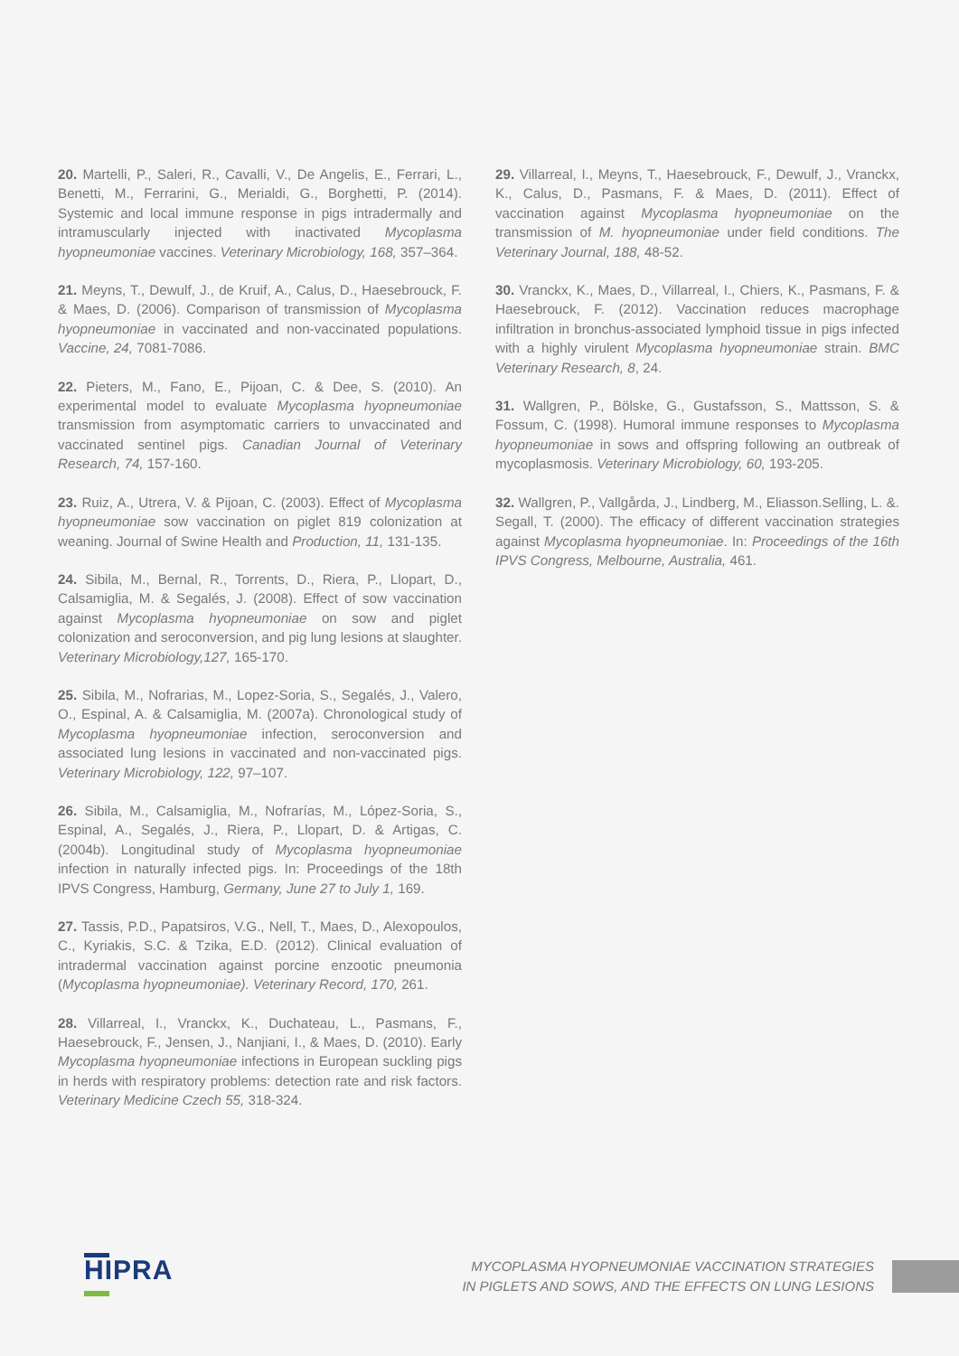20. Martelli, P., Saleri, R., Cavalli, V., De Angelis, E., Ferrari, L., Benetti, M., Ferrarini, G., Merialdi, G., Borghetti, P. (2014). Systemic and local immune response in pigs intradermally and intramuscularly injected with inactivated Mycoplasma hyopneumoniae vaccines. Veterinary Microbiology, 168, 357–364.
21. Meyns, T., Dewulf, J., de Kruif, A., Calus, D., Haesebrouck, F. & Maes, D. (2006). Comparison of transmission of Mycoplasma hyopneumoniae in vaccinated and non-vaccinated populations. Vaccine, 24, 7081-7086.
22. Pieters, M., Fano, E., Pijoan, C. & Dee, S. (2010). An experimental model to evaluate Mycoplasma hyopneumoniae transmission from asymptomatic carriers to unvaccinated and vaccinated sentinel pigs. Canadian Journal of Veterinary Research, 74, 157-160.
23. Ruiz, A., Utrera, V. & Pijoan, C. (2003). Effect of Mycoplasma hyopneumoniae sow vaccination on piglet 819 colonization at weaning. Journal of Swine Health and Production, 11, 131-135.
24. Sibila, M., Bernal, R., Torrents, D., Riera, P., Llopart, D., Calsamiglia, M. & Segalés, J. (2008). Effect of sow vaccination against Mycoplasma hyopneumoniae on sow and piglet colonization and seroconversion, and pig lung lesions at slaughter. Veterinary Microbiology,127, 165-170.
25. Sibila, M., Nofrarias, M., Lopez-Soria, S., Segalés, J., Valero, O., Espinal, A. & Calsamiglia, M. (2007a). Chronological study of Mycoplasma hyopneumoniae infection, seroconversion and associated lung lesions in vaccinated and non-vaccinated pigs. Veterinary Microbiology, 122, 97–107.
26. Sibila, M., Calsamiglia, M., Nofrarías, M., López-Soria, S., Espinal, A., Segalés, J., Riera, P., Llopart, D. & Artigas, C. (2004b). Longitudinal study of Mycoplasma hyopneumoniae infection in naturally infected pigs. In: Proceedings of the 18th IPVS Congress, Hamburg, Germany, June 27 to July 1, 169.
27. Tassis, P.D., Papatsiros, V.G., Nell, T., Maes, D., Alexopoulos, C., Kyriakis, S.C. & Tzika, E.D. (2012). Clinical evaluation of intradermal vaccination against porcine enzootic pneumonia (Mycoplasma hyopneumoniae). Veterinary Record, 170, 261.
28. Villarreal, I., Vranckx, K., Duchateau, L., Pasmans, F., Haesebrouck, F., Jensen, J., Nanjiani, I., & Maes, D. (2010). Early Mycoplasma hyopneumoniae infections in European suckling pigs in herds with respiratory problems: detection rate and risk factors. Veterinary Medicine Czech 55, 318-324.
29. Villarreal, I., Meyns, T., Haesebrouck, F., Dewulf, J., Vranckx, K., Calus, D., Pasmans, F. & Maes, D. (2011). Effect of vaccination against Mycoplasma hyopneumoniae on the transmission of M. hyopneumoniae under field conditions. The Veterinary Journal, 188, 48-52.
30. Vranckx, K., Maes, D., Villarreal, I., Chiers, K., Pasmans, F. & Haesebrouck, F. (2012). Vaccination reduces macrophage infiltration in bronchus-associated lymphoid tissue in pigs infected with a highly virulent Mycoplasma hyopneumoniae strain. BMC Veterinary Research, 8, 24.
31. Wallgren, P., Bölske, G., Gustafsson, S., Mattsson, S. & Fossum, C. (1998). Humoral immune responses to Mycoplasma hyopneumoniae in sows and offspring following an outbreak of mycoplasmosis. Veterinary Microbiology, 60, 193-205.
32. Wallgren, P., Vallgårda, J., Lindberg, M., Eliasson.Selling, L. &. Segall, T. (2000). The efficacy of different vaccination strategies against Mycoplasma hyopneumoniae. In: Proceedings of the 16th IPVS Congress, Melbourne, Australia, 461.
HIPRA
MYCOPLASMA HYOPNEUMONIAE VACCINATION STRATEGIES
IN PIGLETS AND SOWS, AND THE EFFECTS ON LUNG LESIONS